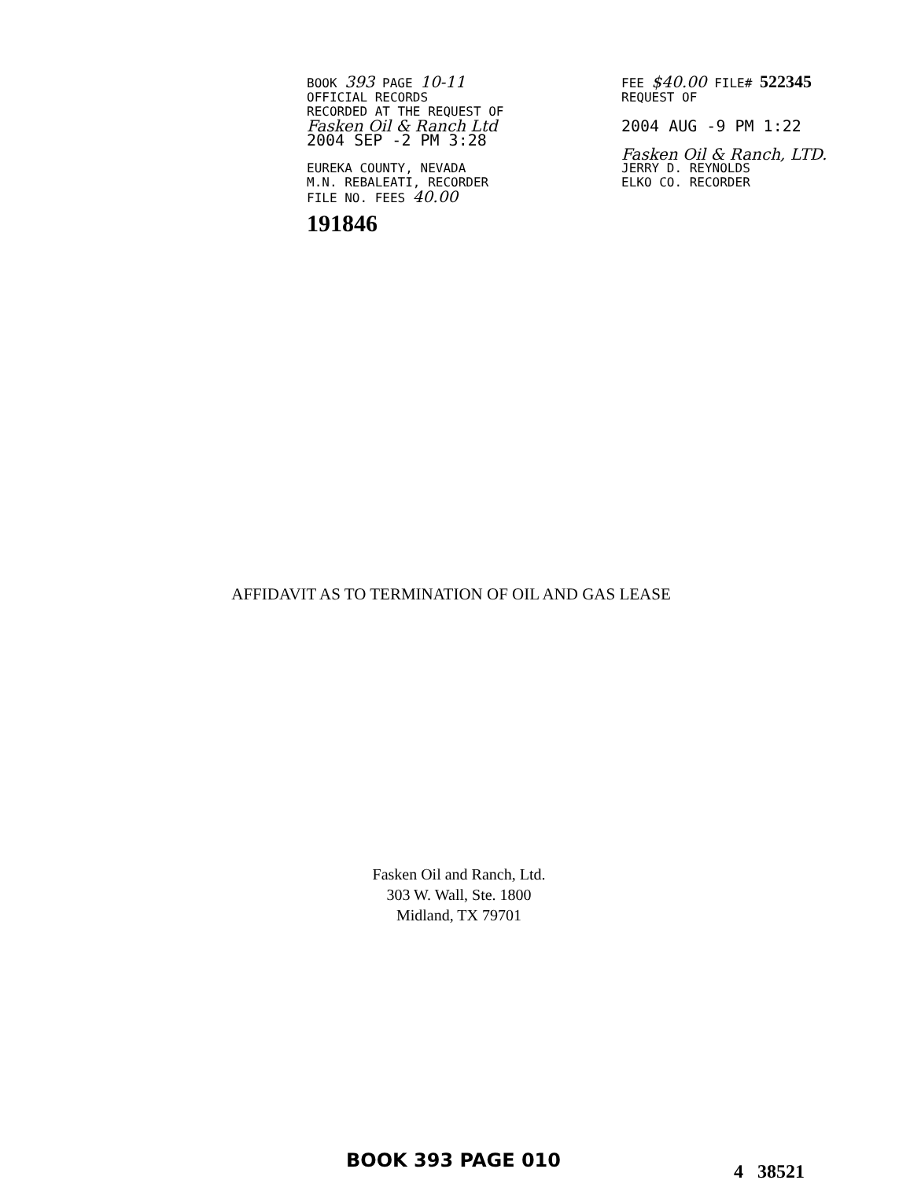BOOK 393 PAGE 10-11
OFFICIAL RECORDS
RECORDED AT THE REQUEST OF
Fasken Oil & Ranch Ltd
2004 SEP -2 PM 3:28
EUREKA COUNTY, NEVADA
M.N. REBALEATI, RECORDER
FILE NO. FEES 40.00
191846
FEE $40.00 FILE# 522345
REQUEST OF
2004 AUG -9 PM 1:22
Fasken Oil & Ranch, LTD.
JERRY D. REYNOLDS
ELKO CO. RECORDER
AFFIDAVIT AS TO TERMINATION OF OIL AND GAS LEASE
Fasken Oil and Ranch, Ltd.
303 W. Wall, Ste. 1800
Midland, TX 79701
BOOK 393 PAGE 010
4 38521